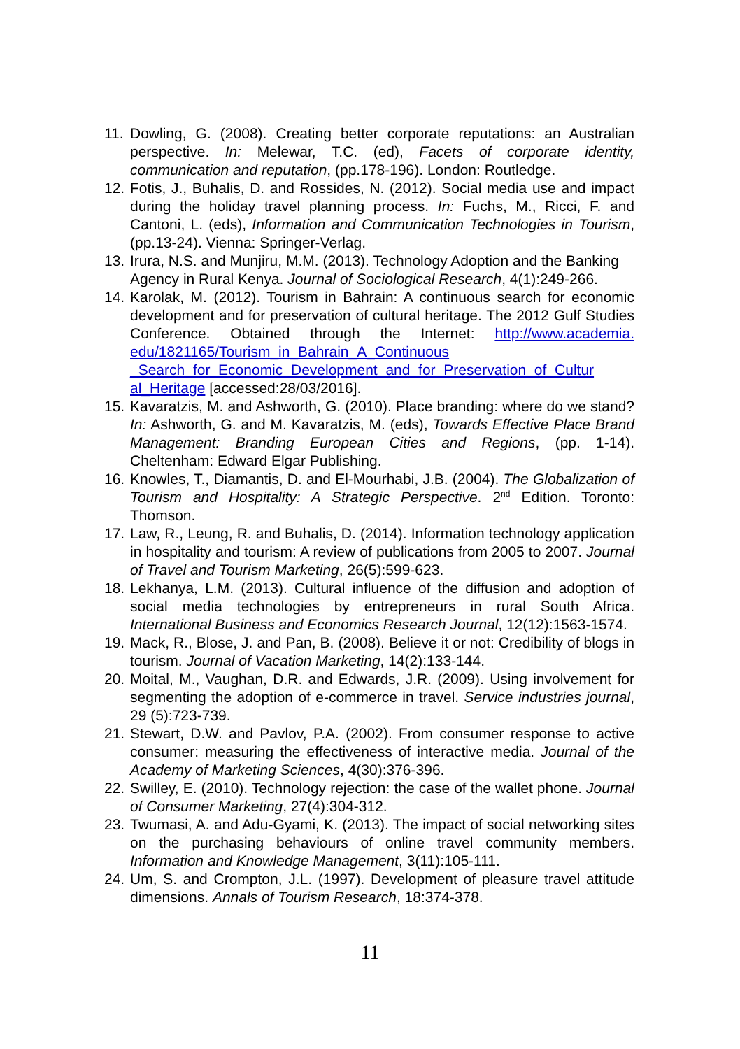11. Dowling, G. (2008). Creating better corporate reputations: an Australian perspective. In: Melewar, T.C. (ed), Facets of corporate identity, communication and reputation, (pp.178-196). London: Routledge.
12. Fotis, J., Buhalis, D. and Rossides, N. (2012). Social media use and impact during the holiday travel planning process. In: Fuchs, M., Ricci, F. and Cantoni, L. (eds), Information and Communication Technologies in Tourism, (pp.13-24). Vienna: Springer-Verlag.
13. Irura, N.S. and Munjiru, M.M. (2013). Technology Adoption and the Banking Agency in Rural Kenya. Journal of Sociological Research, 4(1):249-266.
14. Karolak, M. (2012). Tourism in Bahrain: A continuous search for economic development and for preservation of cultural heritage. The 2012 Gulf Studies Conference. Obtained through the Internet: http://www.academia. edu/1821165/Tourism_in_Bahrain_A_Continuous _Search_for_Economic_Development_and_for_Preservation_of_Cultur al_Heritage [accessed:28/03/2016].
15. Kavaratzis, M. and Ashworth, G. (2010). Place branding: where do we stand? In: Ashworth, G. and M. Kavaratzis, M. (eds), Towards Effective Place Brand Management: Branding European Cities and Regions, (pp. 1-14). Cheltenham: Edward Elgar Publishing.
16. Knowles, T., Diamantis, D. and El-Mourhabi, J.B. (2004). The Globalization of Tourism and Hospitality: A Strategic Perspective. 2<sup>nd</sup> Edition. Toronto: Thomson.
17. Law, R., Leung, R. and Buhalis, D. (2014). Information technology application in hospitality and tourism: A review of publications from 2005 to 2007. Journal of Travel and Tourism Marketing, 26(5):599-623.
18. Lekhanya, L.M. (2013). Cultural influence of the diffusion and adoption of social media technologies by entrepreneurs in rural South Africa. International Business and Economics Research Journal, 12(12):1563-1574.
19. Mack, R., Blose, J. and Pan, B. (2008). Believe it or not: Credibility of blogs in tourism. Journal of Vacation Marketing, 14(2):133-144.
20. Moital, M., Vaughan, D.R. and Edwards, J.R. (2009). Using involvement for segmenting the adoption of e-commerce in travel. Service industries journal, 29 (5):723-739.
21. Stewart, D.W. and Pavlov, P.A. (2002). From consumer response to active consumer: measuring the effectiveness of interactive media. Journal of the Academy of Marketing Sciences, 4(30):376-396.
22. Swilley, E. (2010). Technology rejection: the case of the wallet phone. Journal of Consumer Marketing, 27(4):304-312.
23. Twumasi, A. and Adu-Gyami, K. (2013). The impact of social networking sites on the purchasing behaviours of online travel community members. Information and Knowledge Management, 3(11):105-111.
24. Um, S. and Crompton, J.L. (1997). Development of pleasure travel attitude dimensions. Annals of Tourism Research, 18:374-378.
11